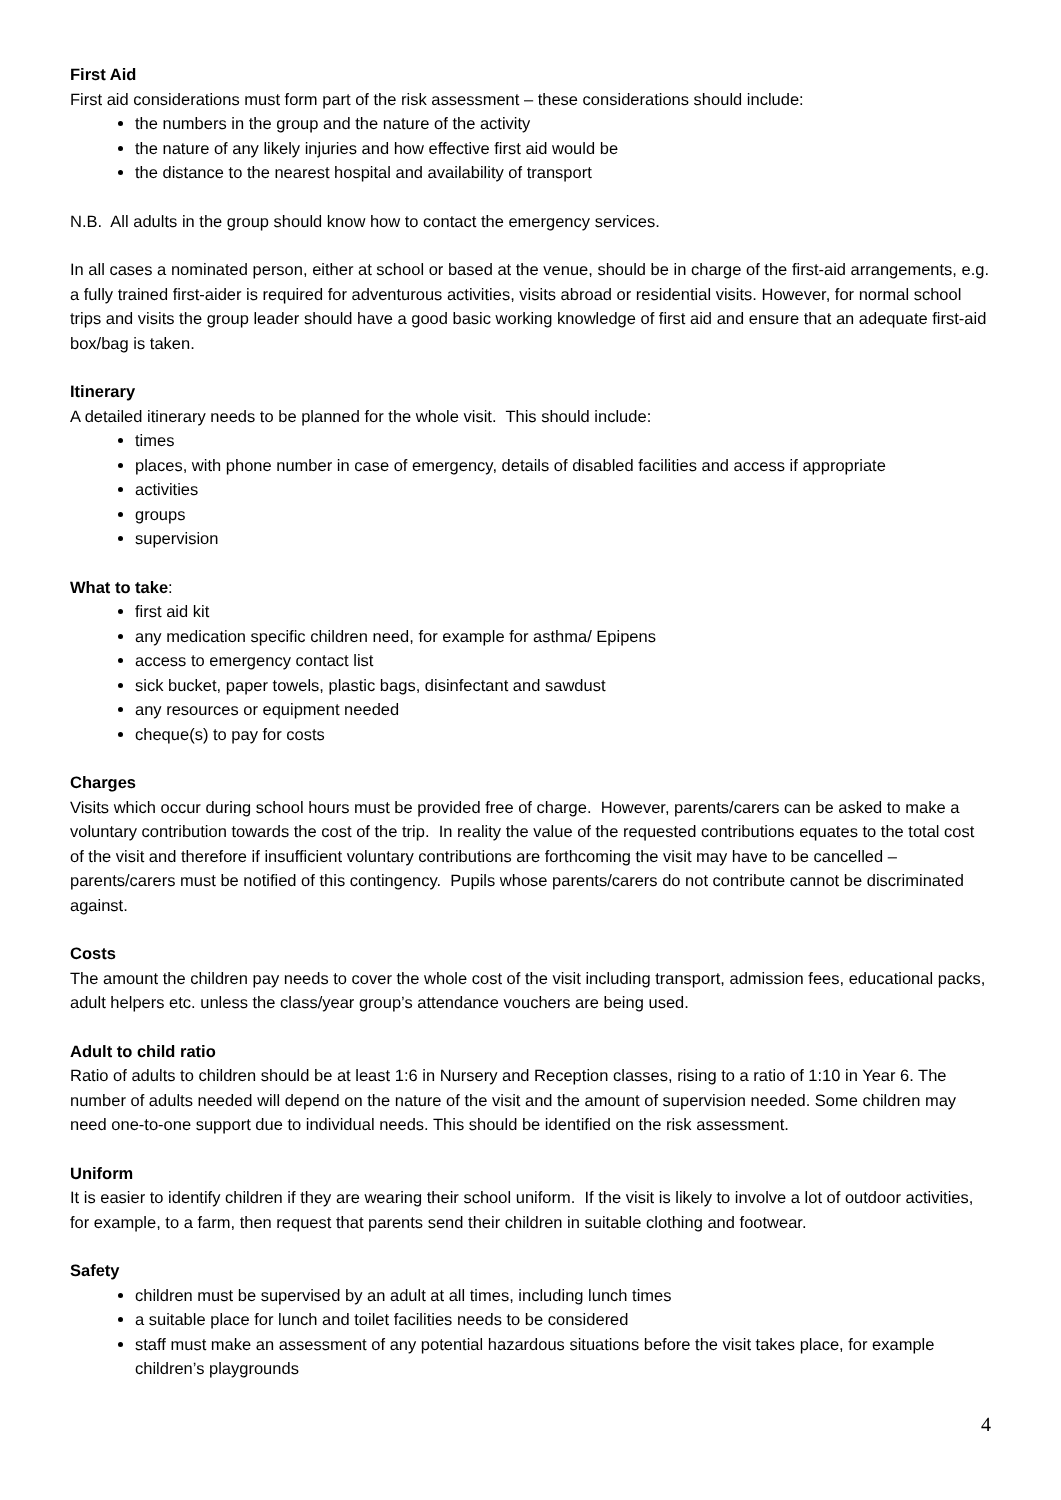First Aid
First aid considerations must form part of the risk assessment – these considerations should include:
the numbers in the group and the nature of the activity
the nature of any likely injuries and how effective first aid would be
the distance to the nearest hospital and availability of transport
N.B. All adults in the group should know how to contact the emergency services.
In all cases a nominated person, either at school or based at the venue, should be in charge of the first-aid arrangements, e.g. a fully trained first-aider is required for adventurous activities, visits abroad or residential visits. However, for normal school trips and visits the group leader should have a good basic working knowledge of first aid and ensure that an adequate first-aid box/bag is taken.
Itinerary
A detailed itinerary needs to be planned for the whole visit. This should include:
times
places, with phone number in case of emergency, details of disabled facilities and access if appropriate
activities
groups
supervision
What to take:
first aid kit
any medication specific children need, for example for asthma/ Epipens
access to emergency contact list
sick bucket, paper towels, plastic bags, disinfectant and sawdust
any resources or equipment needed
cheque(s) to pay for costs
Charges
Visits which occur during school hours must be provided free of charge. However, parents/carers can be asked to make a voluntary contribution towards the cost of the trip. In reality the value of the requested contributions equates to the total cost of the visit and therefore if insufficient voluntary contributions are forthcoming the visit may have to be cancelled – parents/carers must be notified of this contingency. Pupils whose parents/carers do not contribute cannot be discriminated against.
Costs
The amount the children pay needs to cover the whole cost of the visit including transport, admission fees, educational packs, adult helpers etc. unless the class/year group’s attendance vouchers are being used.
Adult to child ratio
Ratio of adults to children should be at least 1:6 in Nursery and Reception classes, rising to a ratio of 1:10 in Year 6. The number of adults needed will depend on the nature of the visit and the amount of supervision needed. Some children may need one-to-one support due to individual needs. This should be identified on the risk assessment.
Uniform
It is easier to identify children if they are wearing their school uniform. If the visit is likely to involve a lot of outdoor activities, for example, to a farm, then request that parents send their children in suitable clothing and footwear.
Safety
children must be supervised by an adult at all times, including lunch times
a suitable place for lunch and toilet facilities needs to be considered
staff must make an assessment of any potential hazardous situations before the visit takes place, for example children’s playgrounds
4